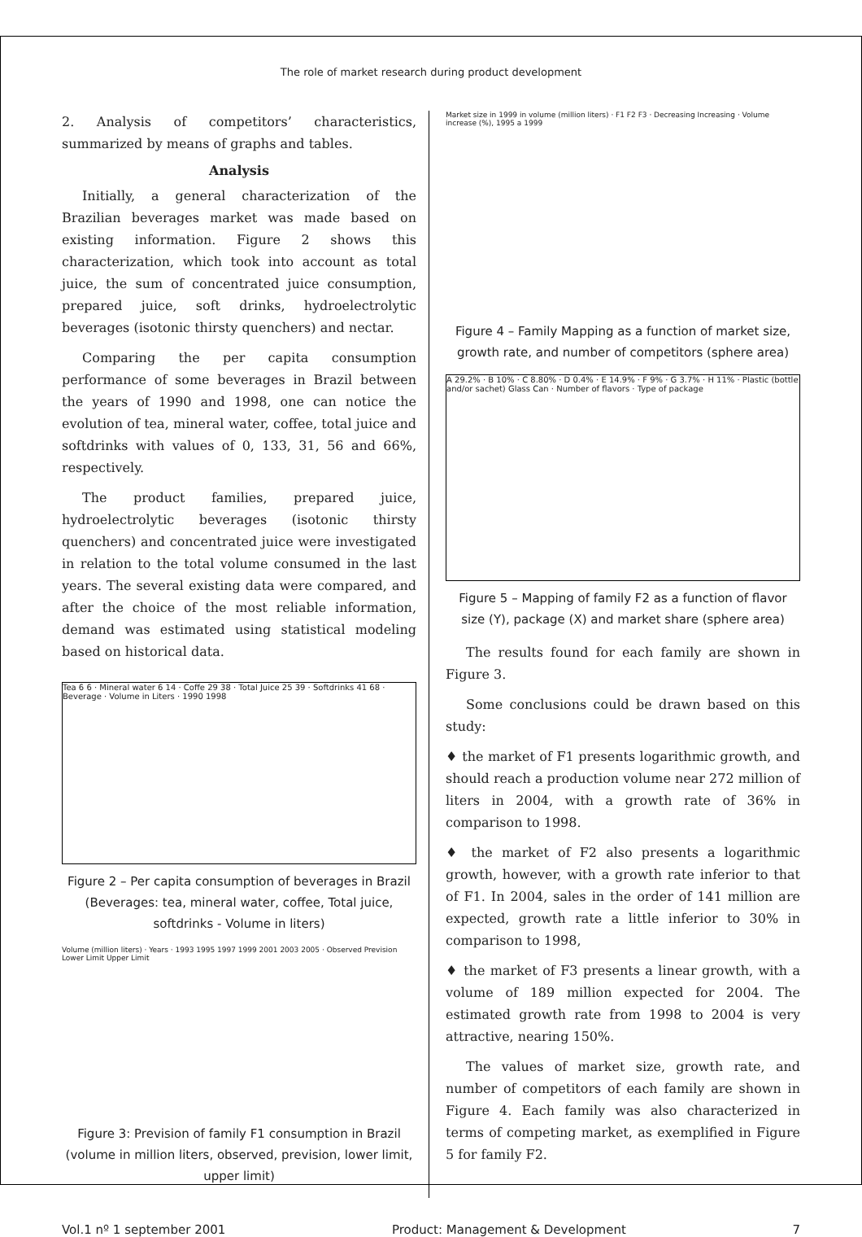The role of market research during product development
2. Analysis of competitors’ characteristics, summarized by means of graphs and tables.
Analysis
Initially, a general characterization of the Brazilian beverages market was made based on existing information. Figure 2 shows this characterization, which took into account as total juice, the sum of concentrated juice consumption, prepared juice, soft drinks, hydroelectrolytic beverages (isotonic thirsty quenchers) and nectar.
Comparing the per capita consumption performance of some beverages in Brazil between the years of 1990 and 1998, one can notice the evolution of tea, mineral water, coffee, total juice and softdrinks with values of 0, 133, 31, 56 and 66%, respectively.
The product families, prepared juice, hydroelectrolytic beverages (isotonic thirsty quenchers) and concentrated juice were investigated in relation to the total volume consumed in the last years. The several existing data were compared, and after the choice of the most reliable information, demand was estimated using statistical modeling based on historical data.
Tea 6 6 · Mineral water 6 14 · Coffe 29 38 · Total Juice 25 39 · Softdrinks 41 68 · Beverage · Volume in Liters · 1990 1998
Figure 2 – Per capita consumption of beverages in Brazil (Beverages: tea, mineral water, coffee, Total juice, softdrinks - Volume in liters)
Volume (million liters) · Years · 1993 1995 1997 1999 2001 2003 2005 · Observed Prevision Lower Limit Upper Limit
Figure 3: Prevision of family F1 consumption in Brazil (volume in million liters, observed, prevision, lower limit, upper limit)
Market size in 1999 in volume (million liters) · F1 F2 F3 · Decreasing Increasing · Volume increase (%), 1995 a 1999
Figure 4 – Family Mapping as a function of market size, growth rate, and number of competitors (sphere area)
A 29.2% · B 10% · C 8.80% · D 0.4% · E 14.9% · F 9% · G 3.7% · H 11% · Plastic (bottle and/or sachet) Glass Can · Number of flavors · Type of package
Figure 5 – Mapping of family F2 as a function of flavor size (Y), package (X) and market share (sphere area)
The results found for each family are shown in Figure 3.
Some conclusions could be drawn based on this study:
♦ the market of F1 presents logarithmic growth, and should reach a production volume near 272 million of liters in 2004, with a growth rate of 36% in comparison to 1998.
♦ the market of F2 also presents a logarithmic growth, however, with a growth rate inferior to that of F1. In 2004, sales in the order of 141 million are expected, growth rate a little inferior to 30% in comparison to 1998,
♦ the market of F3 presents a linear growth, with a volume of 189 million expected for 2004. The estimated growth rate from 1998 to 2004 is very attractive, nearing 150%.
The values of market size, growth rate, and number of competitors of each family are shown in Figure 4. Each family was also characterized in terms of competing market, as exemplified in Figure 5 for family F2.
Vol.1 nº 1 september 2001 Product: Management & Development 7